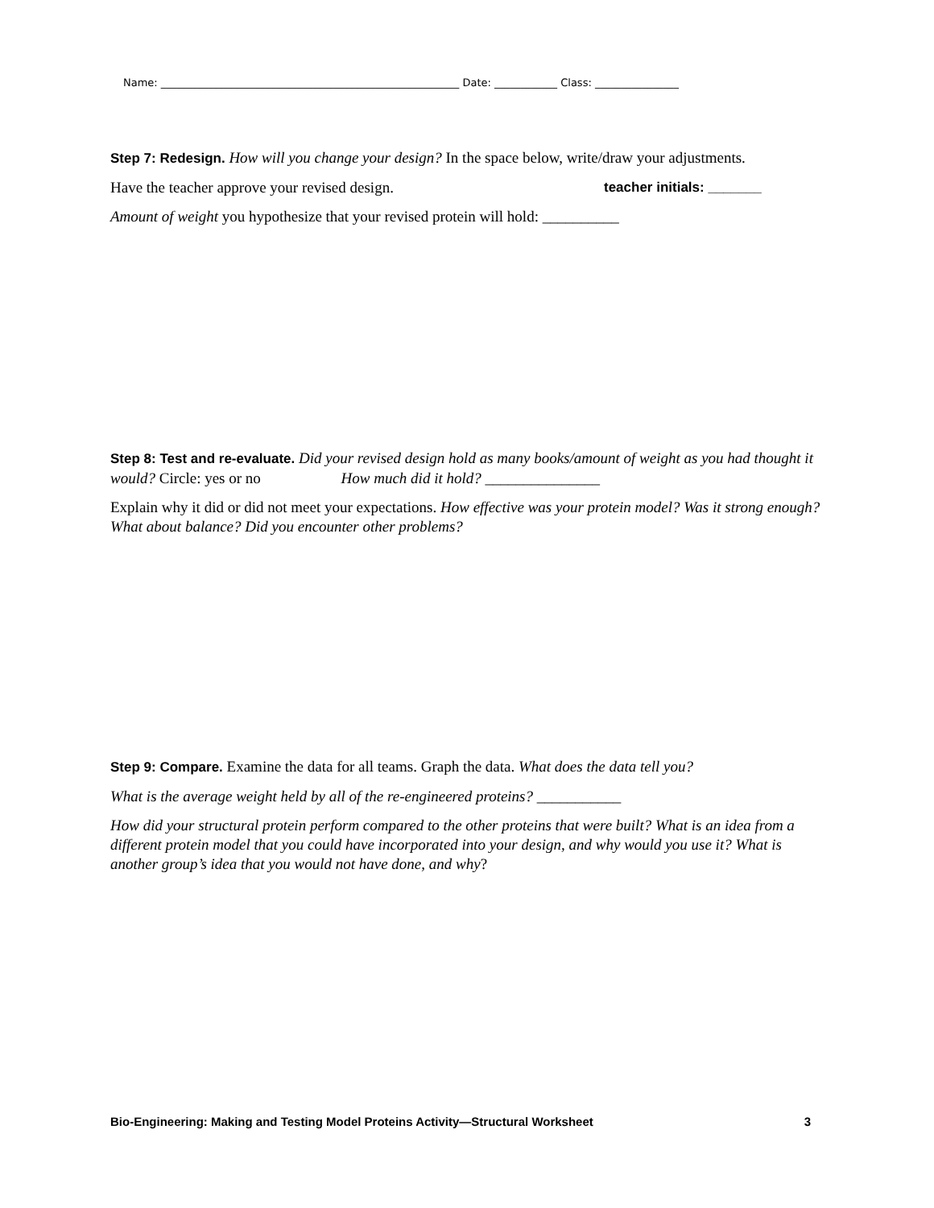Name: _________________________________________________________ Date: ____________ Class: ________________
Step 7: Redesign. How will you change your design? In the space below, write/draw your adjustments.
Have the teacher approve your revised design. teacher initials: _______
Amount of weight you hypothesize that your revised protein will hold: __________
Step 8: Test and re-evaluate. Did your revised design hold as many books/amount of weight as you had thought it would? Circle: yes or no How much did it hold? _______________
Explain why it did or did not meet your expectations. How effective was your protein model? Was it strong enough? What about balance? Did you encounter other problems?
Step 9: Compare. Examine the data for all teams. Graph the data. What does the data tell you?
What is the average weight held by all of the re-engineered proteins? ___________
How did your structural protein perform compared to the other proteins that were built? What is an idea from a different protein model that you could have incorporated into your design, and why would you use it? What is another group’s idea that you would not have done, and why?
Bio-Engineering: Making and Testing Model Proteins Activity—Structural Worksheet 3